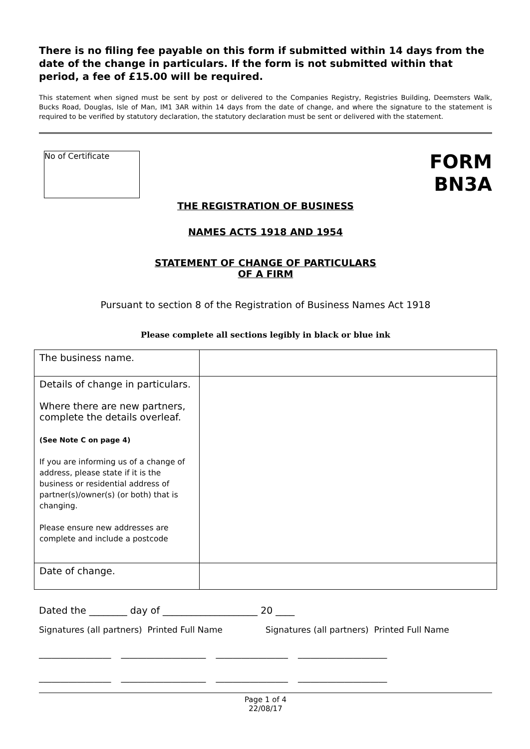There is no filing fee payable on this form if submitted within 14 days from the date of the change in particulars. If the form is not submitted within that period, a fee of £15.00 will be required.
This statement when signed must be sent by post or delivered to the Companies Registry, Registries Building, Deemsters Walk, Bucks Road, Douglas, Isle of Man, IM1 3AR within 14 days from the date of change, and where the signature to the statement is required to be verified by statutory declaration, the statutory declaration must be sent or delivered with the statement.
No of Certificate
FORM
BN3A
THE REGISTRATION OF BUSINESS
NAMES ACTS 1918 AND 1954
STATEMENT OF CHANGE OF PARTICULARS
OF A FIRM
Pursuant to section 8 of the Registration of Business Names Act 1918
Please complete all sections legibly in black or blue ink
| The business name. | |
| Details of change in particulars. Where there are new partners, complete the details overleaf. (See Note C on page 4) If you are informing us of a change of address, please state if it is the business or residential address of partner(s)/owner(s) (or both) that is changing. Please ensure new addresses are complete and include a postcode | |
| Date of change. | |
Dated the ________ day of ____________________ 20 ____
Signatures (all partners) Printed Full Name Signatures (all partners) Printed Full Name
_________________ ____________________ _________________ _____________________
_________________ ____________________ _________________ _____________________
Page 1 of 4
22/08/17